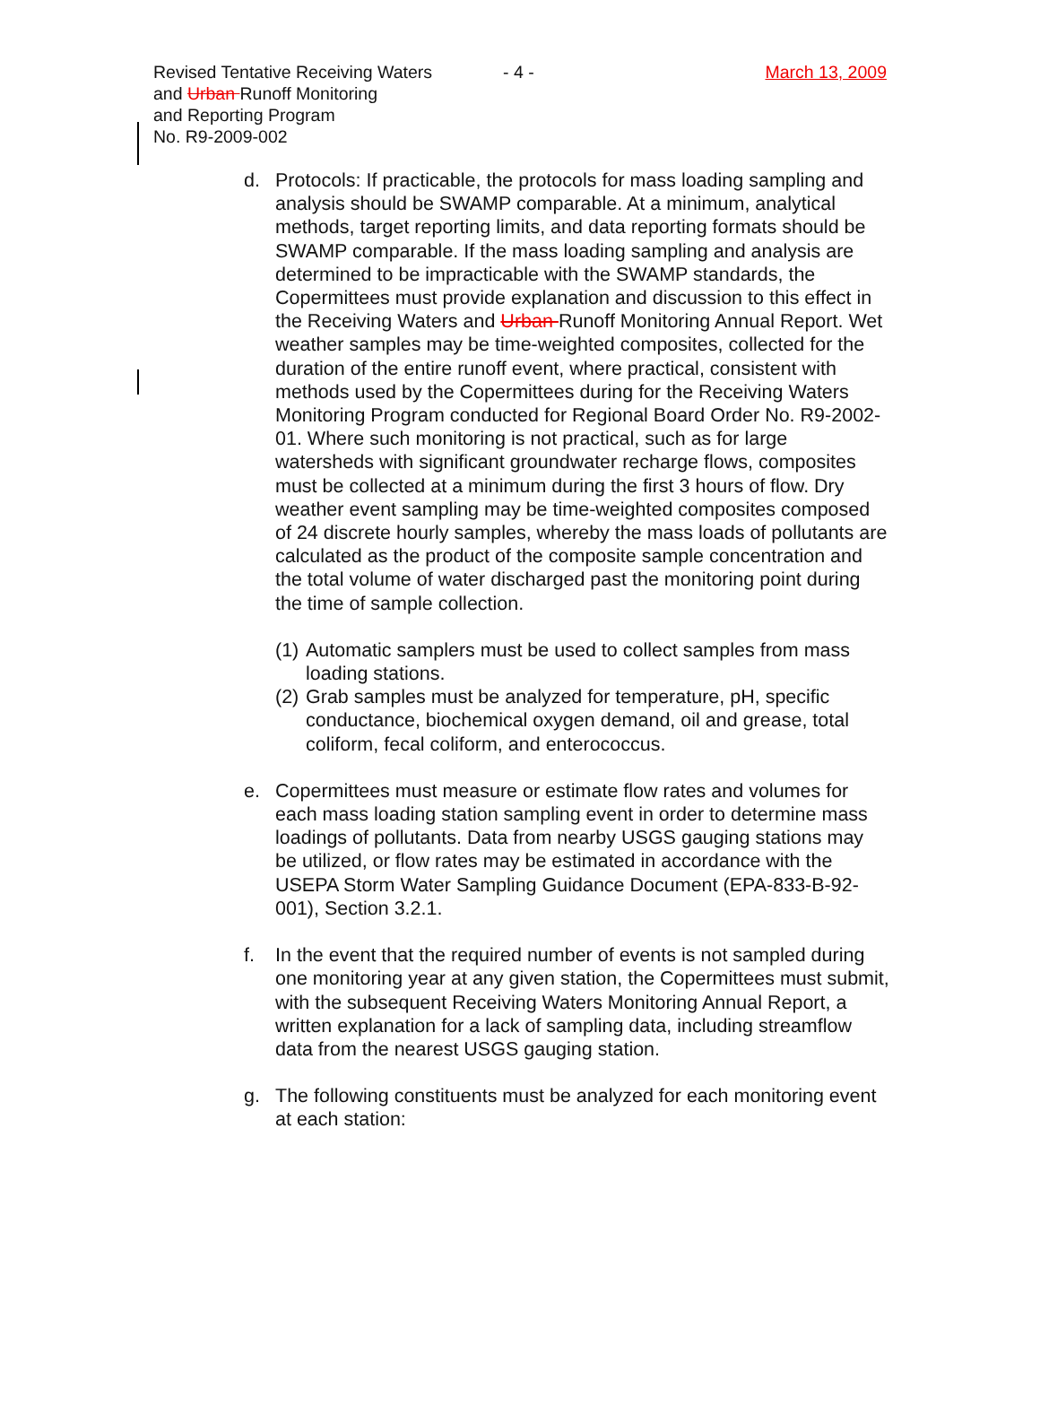Revised Tentative Receiving Waters
and Urban Runoff Monitoring
and Reporting Program
No. R9-2009-002
- 4 - March 13, 2009
d. Protocols: If practicable, the protocols for mass loading sampling and analysis should be SWAMP comparable. At a minimum, analytical methods, target reporting limits, and data reporting formats should be SWAMP comparable. If the mass loading sampling and analysis are determined to be impracticable with the SWAMP standards, the Copermittees must provide explanation and discussion to this effect in the Receiving Waters and Urban Runoff Monitoring Annual Report. Wet weather samples may be time-weighted composites, collected for the duration of the entire runoff event, where practical, consistent with methods used by the Copermittees during for the Receiving Waters Monitoring Program conducted for Regional Board Order No. R9-2002-01. Where such monitoring is not practical, such as for large watersheds with significant groundwater recharge flows, composites must be collected at a minimum during the first 3 hours of flow. Dry weather event sampling may be time-weighted composites composed of 24 discrete hourly samples, whereby the mass loads of pollutants are calculated as the product of the composite sample concentration and the total volume of water discharged past the monitoring point during the time of sample collection.
(1)
Automatic samplers must be used to collect samples from mass loading stations.
(2)
Grab samples must be analyzed for temperature, pH, specific conductance, biochemical oxygen demand, oil and grease, total coliform, fecal coliform, and enterococcus.
e. Copermittees must measure or estimate flow rates and volumes for each mass loading station sampling event in order to determine mass loadings of pollutants. Data from nearby USGS gauging stations may be utilized, or flow rates may be estimated in accordance with the USEPA Storm Water Sampling Guidance Document (EPA-833-B-92-001), Section 3.2.1.
f. In the event that the required number of events is not sampled during one monitoring year at any given station, the Copermittees must submit, with the subsequent Receiving Waters Monitoring Annual Report, a written explanation for a lack of sampling data, including streamflow data from the nearest USGS gauging station.
g. The following constituents must be analyzed for each monitoring event at each station: